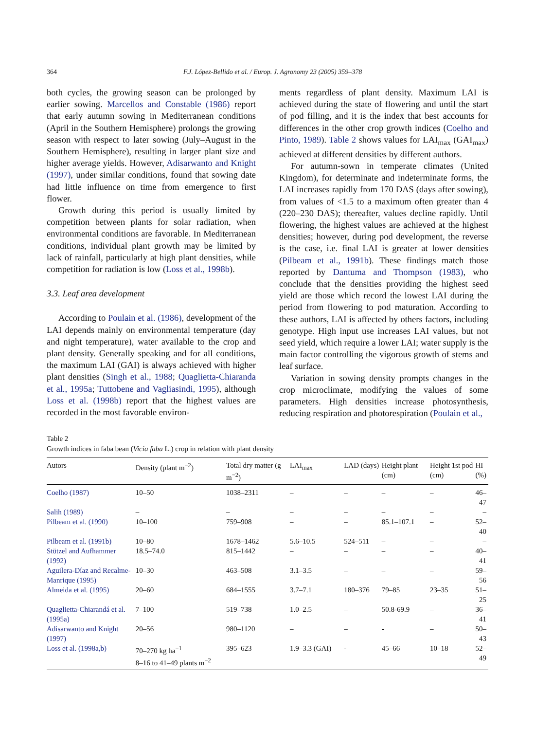364 F.J. López-Bellido et al. / Europ. J. Agronomy 23 (2005) 359–378
both cycles, the growing season can be prolonged by earlier sowing. Marcellos and Constable (1986) report that early autumn sowing in Mediterranean conditions (April in the Southern Hemisphere) prolongs the growing season with respect to later sowing (July–August in the Southern Hemisphere), resulting in larger plant size and higher average yields. However, Adisarwanto and Knight (1997), under similar conditions, found that sowing date had little influence on time from emergence to first flower.
Growth during this period is usually limited by competition between plants for solar radiation, when environmental conditions are favorable. In Mediterranean conditions, individual plant growth may be limited by lack of rainfall, particularly at high plant densities, while competition for radiation is low (Loss et al., 1998b).
3.3. Leaf area development
According to Poulain et al. (1986), development of the LAI depends mainly on environmental temperature (day and night temperature), water available to the crop and plant density. Generally speaking and for all conditions, the maximum LAI (GAI) is always achieved with higher plant densities (Singh et al., 1988; Quaglietta-Chiaranda et al., 1995a; Tuttobene and Vagliasindi, 1995), although Loss et al. (1998b) report that the highest values are recorded in the most favorable environ-
ments regardless of plant density. Maximum LAI is achieved during the state of flowering and until the start of pod filling, and it is the index that best accounts for differences in the other crop growth indices (Coelho and Pinto, 1989). Table 2 shows values for LAI<sub>max</sub> (GAI<sub>max</sub>) achieved at different densities by different authors.
For autumn-sown in temperate climates (United Kingdom), for determinate and indeterminate forms, the LAI increases rapidly from 170 DAS (days after sowing), from values of <1.5 to a maximum often greater than 4 (220–230 DAS); thereafter, values decline rapidly. Until flowering, the highest values are achieved at the highest densities; however, during pod development, the reverse is the case, i.e. final LAI is greater at lower densities (Pilbeam et al., 1991b). These findings match those reported by Dantuma and Thompson (1983), who conclude that the densities providing the highest seed yield are those which record the lowest LAI during the period from flowering to pod maturation. According to these authors, LAI is affected by others factors, including genotype. High input use increases LAI values, but not seed yield, which require a lower LAI; water supply is the main factor controlling the vigorous growth of stems and leaf surface.
Variation in sowing density prompts changes in the crop microclimate, modifying the values of some parameters. High densities increase photosynthesis, reducing respiration and photorespiration (Poulain et al.,
Table 2
Growth indices in faba bean (Vicia faba L.) crop in relation with plant density
| Autors | Density (plant m<sup>−2</sup>) | Total dry matter (g m<sup>−2</sup>) | LAI<sub>max</sub> | LAD (days) | Height plant (cm) | Height 1st pod (cm) | HI (%) |
| --- | --- | --- | --- | --- | --- | --- | --- |
| Coelho (1987) | 10–50 | 1038–2311 | – | – | – | – | 46–47 |
| Salih (1989) | – | – | – | – | – | – | – |
| Pilbeam et al. (1990) | 10–100 | 759–908 | – | – | 85.1–107.1 | – | 52–40 |
| Pilbeam et al. (1991b) | 10–80 | 1678–1462 | 5.6–10.5 | 524–511 | – | – | – |
| Stützel and Aufhammer (1992) | 18.5–74.0 | 815–1442 | – | – | – | – | 40–41 |
| Aguilera-Díaz and Recalme-Manrique (1995) | 10–30 | 463–508 | 3.1–3.5 | – | – | – | 59–56 |
| Almeida et al. (1995) | 20–60 | 684–1555 | 3.7–7.1 | 180–376 | 79–85 | 23–35 | 51–25 |
| Quaglietta-Chiarandá et al. (1995a) | 7–100 | 519–738 | 1.0–2.5 | – | 50.8-69.9 | – | 36–41 |
| Adisarwanto and Knight (1997) | 20–56 | 980–1120 | – | – | - | – | 50–43 |
| Loss et al. (1998a,b) | 70–270 kg ha<sup>−1</sup> 8–16 to 41–49 plants m<sup>−2</sup> | 395–623 | 1.9–3.3 (GAI) | - | 45–66 | 10–18 | 52–49 |